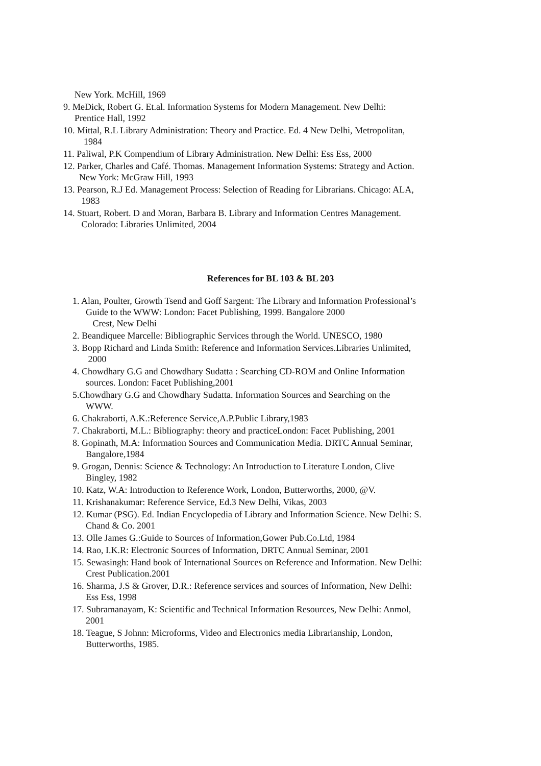New York. McHill, 1969
9. MeDick, Robert G. Et.al. Information Systems for Modern Management. New Delhi:
Prentice Hall, 1992
10. Mittal, R.L Library Administration: Theory and Practice. Ed. 4 New Delhi, Metropolitan,
1984
11. Paliwal, P.K Compendium of Library Administration. New Delhi: Ess Ess, 2000
12. Parker, Charles and Café. Thomas. Management Information Systems: Strategy and Action.
New York: McGraw Hill, 1993
13. Pearson, R.J Ed. Management Process: Selection of Reading for Librarians. Chicago: ALA,
1983
14. Stuart, Robert. D and Moran, Barbara B. Library and Information Centres Management.
Colorado: Libraries Unlimited, 2004
References for BL 103 & BL 203
1. Alan, Poulter, Growth Tsend and Goff Sargent: The Library and Information Professional’s
Guide to the WWW: London: Facet Publishing, 1999. Bangalore 2000
Crest, New Delhi
2. Beandiquee Marcelle: Bibliographic Services through the World. UNESCO, 1980
3. Bopp Richard and Linda Smith: Reference and Information Services.Libraries Unlimited,
2000
4. Chowdhary G.G and Chowdhary Sudatta : Searching CD-ROM and Online Information
sources. London: Facet Publishing,2001
5.Chowdhary G.G and Chowdhary Sudatta. Information Sources and Searching on the
WWW.
6. Chakraborti, A.K.:Reference Service,A.P.Public Library,1983
7. Chakraborti, M.L.: Bibliography: theory and practiceLondon: Facet Publishing, 2001
8. Gopinath, M.A: Information Sources and Communication Media. DRTC Annual Seminar,
Bangalore,1984
9. Grogan, Dennis: Science & Technology: An Introduction to Literature London, Clive
Bingley, 1982
10. Katz, W.A: Introduction to Reference Work, London, Butterworths, 2000, @V.
11. Krishanakumar: Reference Service, Ed.3 New Delhi, Vikas, 2003
12. Kumar (PSG). Ed. Indian Encyclopedia of Library and Information Science. New Delhi: S.
Chand & Co. 2001
13. Olle James G.:Guide to Sources of Information,Gower Pub.Co.Ltd, 1984
14. Rao, I.K.R: Electronic Sources of Information, DRTC Annual Seminar, 2001
15. Sewasingh: Hand book of International Sources on Reference and Information. New Delhi:
Crest Publication.2001
16. Sharma, J.S & Grover, D.R.: Reference services and sources of Information, New Delhi:
Ess Ess, 1998
17. Subramanayam, K: Scientific and Technical Information Resources, New Delhi: Anmol,
2001
18. Teague, S Johnn: Microforms, Video and Electronics media Librarianship, London,
Butterworths, 1985.